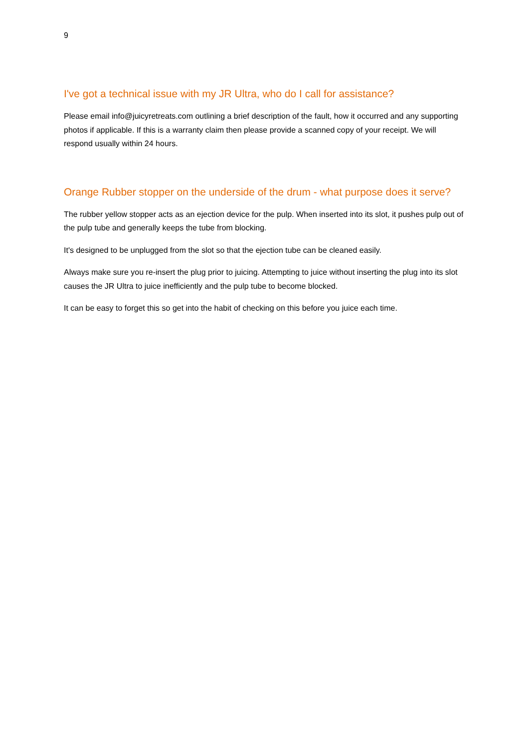9
I've got a technical issue with my JR Ultra, who do I call for assistance?
Please email info@juicyretreats.com outlining a brief description of the fault, how it occurred and any supporting photos if applicable. If this is a warranty claim then please provide a scanned copy of your receipt. We will respond usually within 24 hours.
Orange Rubber stopper on the underside of the drum - what purpose does it serve?
The rubber yellow stopper acts as an ejection device for the pulp. When inserted into its slot, it pushes pulp out of the pulp tube and generally keeps the tube from blocking.
It's designed to be unplugged from the slot so that the ejection tube can be cleaned easily.
Always make sure you re-insert the plug prior to juicing. Attempting to juice without inserting the plug into its slot causes the JR Ultra to juice inefficiently and the pulp tube to become blocked.
It can be easy to forget this so get into the habit of checking on this before you juice each time.